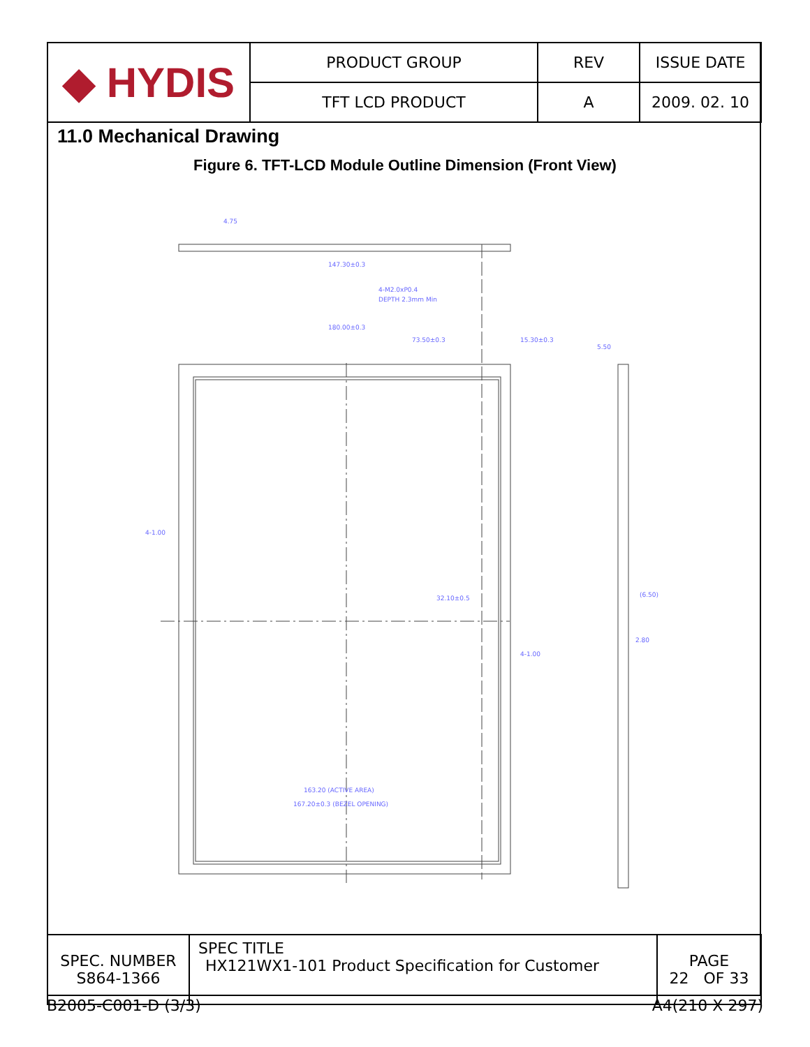| ◆ HYDIS | PRODUCT GROUP | REV | ISSUE DATE |
| | TFT LCD PRODUCT | A | 2009. 02. 10 |
11.0 Mechanical Drawing
Figure 6. TFT-LCD Module Outline Dimension (Front View)
4.75
147.30±0.3
4-M2.0xP0.4
DEPTH 2.3mm Min
180.00±0.3
73.50±0.3
15.30±0.3
163.20 (ACTIVE AREA)
167.20±0.3 (BEZEL OPENING)
32.10±0.5
4-1.00
4-1.00
5.50
(6.50)
2.80
| SPEC. NUMBER S864-1366 | SPEC TITLE HX121WX1-101 Product Specification for Customer | PAGE 22 OF 33 |
B2005-C001-D (3/3) A4(210 X 297)